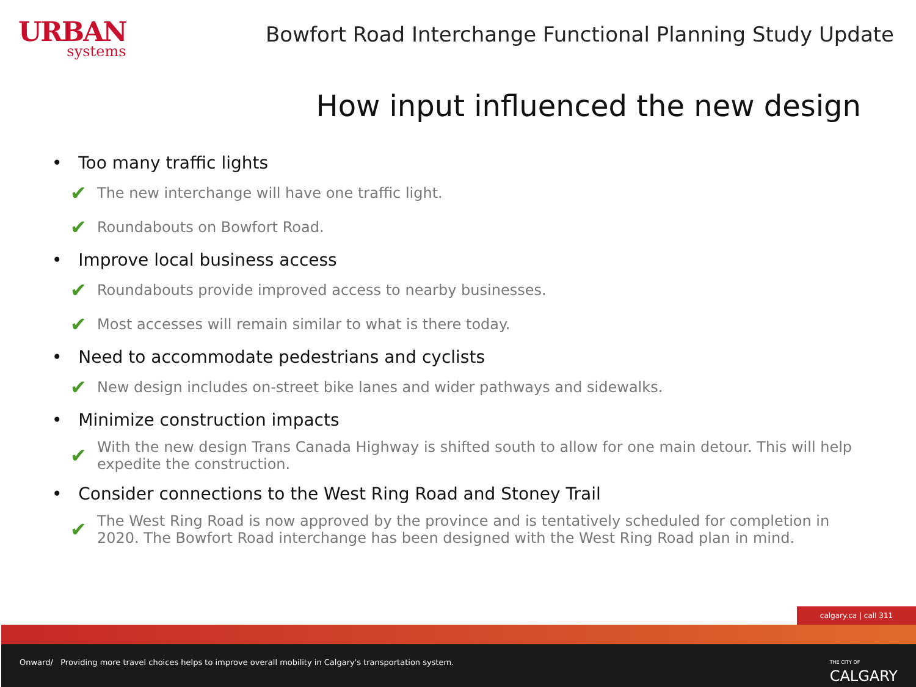URBAN
systems
Bowfort Road Interchange Functional Planning Study Update
How input influenced the new design
• Too many traffic lights
✔ The new interchange will have one traffic light.
✔ Roundabouts on Bowfort Road.
• Improve local business access
✔ Roundabouts provide improved access to nearby businesses.
✔ Most accesses will remain similar to what is there today.
• Need to accommodate pedestrians and cyclists
✔ New design includes on-street bike lanes and wider pathways and sidewalks.
• Minimize construction impacts
✔ With the new design Trans Canada Highway is shifted south to allow for one main detour. This will help expedite the construction.
• Consider connections to the West Ring Road and Stoney Trail
✔ The West Ring Road is now approved by the province and is tentatively scheduled for completion in 2020. The Bowfort Road interchange has been designed with the West Ring Road plan in mind.
calgary.ca | call 311
Onward/ Providing more travel choices helps to improve overall mobility in Calgary's transportation system.
THE CITY OF
CALGARY